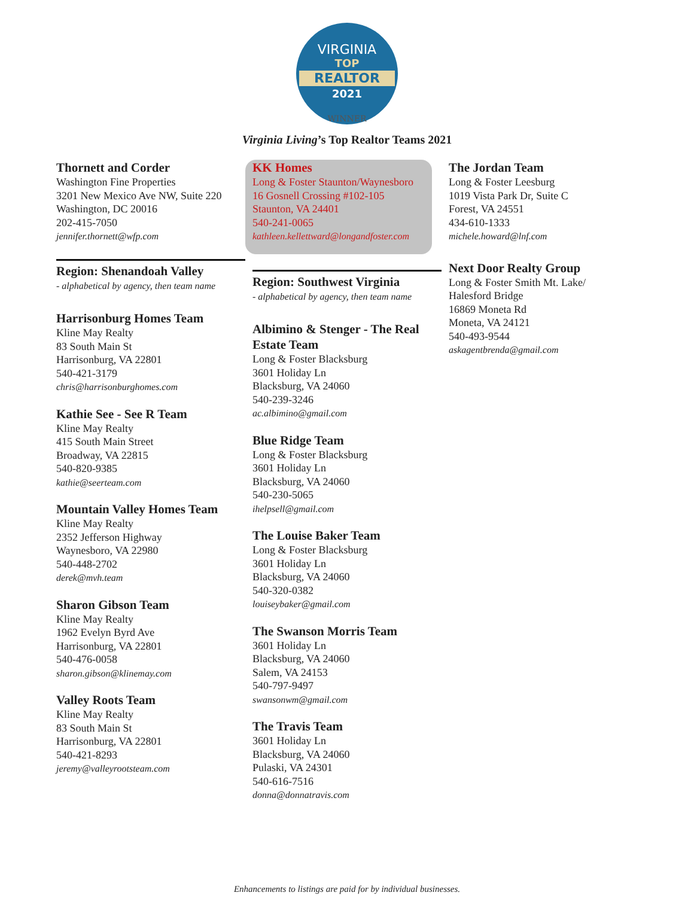VIRGINIA
TOP
REALTOR
2021
WINNER
Virginia Living’s Top Realtor Teams 2021
Thornett and Corder
Washington Fine Properties
3201 New Mexico Ave NW, Suite 220
Washington, DC 20016
202-415-7050
jennifer.thornett@wfp.com
Region: Shenandoah Valley
- alphabetical by agency, then team name
Harrisonburg Homes Team
Kline May Realty
83 South Main St
Harrisonburg, VA 22801
540-421-3179
chris@harrisonburghomes.com
Kathie See - See R Team
Kline May Realty
415 South Main Street
Broadway, VA 22815
540-820-9385
kathie@seerteam.com
Mountain Valley Homes Team
Kline May Realty
2352 Jefferson Highway
Waynesboro, VA 22980
540-448-2702
derek@mvh.team
Sharon Gibson Team
Kline May Realty
1962 Evelyn Byrd Ave
Harrisonburg, VA 22801
540-476-0058
sharon.gibson@klinemay.com
Valley Roots Team
Kline May Realty
83 South Main St
Harrisonburg, VA 22801
540-421-8293
jeremy@valleyrootsteam.com
KK Homes
Long & Foster Staunton/Waynesboro
16 Gosnell Crossing #102-105
Staunton, VA 24401
540-241-0065
kathleen.kellettward@longandfoster.com
Region: Southwest Virginia
- alphabetical by agency, then team name
Albimino & Stenger - The Real Estate Team
Long & Foster Blacksburg
3601 Holiday Ln
Blacksburg, VA 24060
540-239-3246
ac.albimino@gmail.com
Blue Ridge Team
Long & Foster Blacksburg
3601 Holiday Ln
Blacksburg, VA 24060
540-230-5065
ihelpsell@gmail.com
The Louise Baker Team
Long & Foster Blacksburg
3601 Holiday Ln
Blacksburg, VA 24060
540-320-0382
louiseybaker@gmail.com
The Swanson Morris Team
3601 Holiday Ln
Blacksburg, VA 24060
Salem, VA 24153
540-797-9497
swansonwm@gmail.com
The Travis Team
3601 Holiday Ln
Blacksburg, VA 24060
Pulaski, VA 24301
540-616-7516
donna@donnatravis.com
The Jordan Team
Long & Foster Leesburg
1019 Vista Park Dr, Suite C
Forest, VA 24551
434-610-1333
michele.howard@lnf.com
Next Door Realty Group
Long & Foster Smith Mt. Lake/ Halesford Bridge
16869 Moneta Rd
Moneta, VA 24121
540-493-9544
askagentbrenda@gmail.com
Enhancements to listings are paid for by individual businesses.